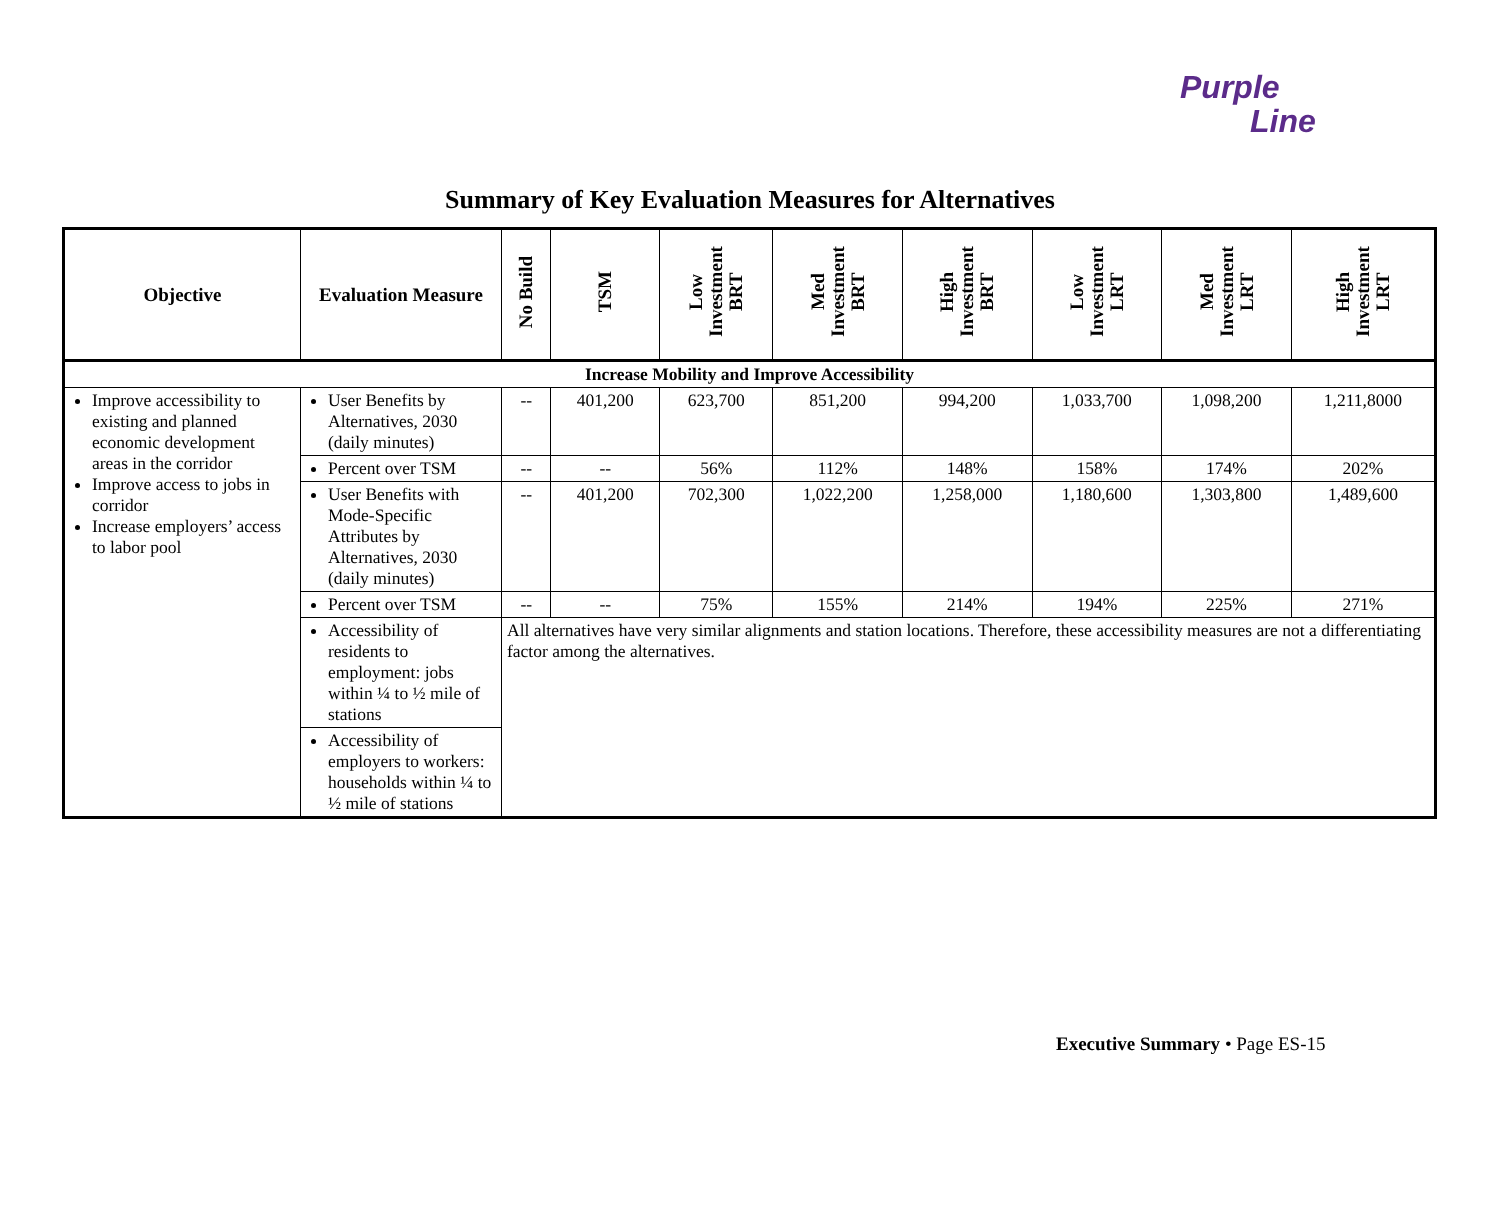Purple
Line
Summary of Key Evaluation Measures for Alternatives
| Objective | Evaluation Measure | No Build | TSM | Low Investment BRT | Med Investment BRT | High Investment BRT | Low Investment LRT | Med Investment LRT | High Investment LRT |
| --- | --- | --- | --- | --- | --- | --- | --- | --- | --- |
| Increase Mobility and Improve Accessibility | | | | | | | | | |
| Improve accessibility to existing and planned economic development areas in the corridor Improve access to jobs in corridor Increase employers’ access to labor pool | User Benefits by Alternatives, 2030 (daily minutes) | -- | 401,200 | 623,700 | 851,200 | 994,200 | 1,033,700 | 1,098,200 | 1,211,8000 |
| | Percent over TSM | -- | -- | 56% | 112% | 148% | 158% | 174% | 202% |
| | User Benefits with Mode-Specific Attributes by Alternatives, 2030 (daily minutes) | -- | 401,200 | 702,300 | 1,022,200 | 1,258,000 | 1,180,600 | 1,303,800 | 1,489,600 |
| | Percent over TSM | -- | -- | 75% | 155% | 214% | 194% | 225% | 271% |
| | Accessibility of residents to employment: jobs within ¼ to ½ mile of stations | All alternatives have very similar alignments and station locations. Therefore, these accessibility measures are not a differentiating factor among the alternatives. | | | | | | | |
| | Accessibility of employers to workers: households within ¼ to ½ mile of stations | | | | | | | | |
Executive Summary • Page ES-15